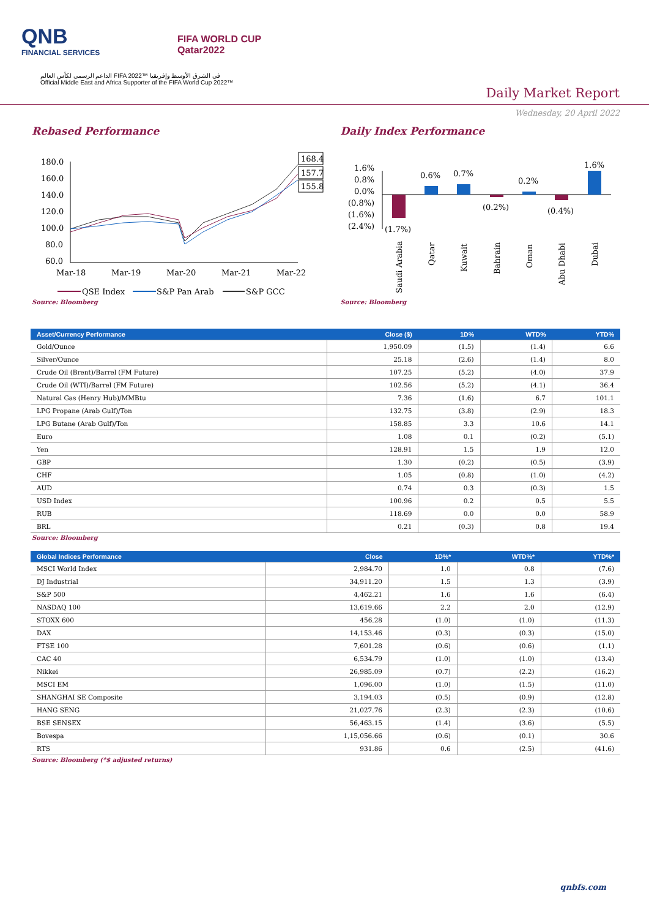QNB
FINANCIAL SERVICES
FIFA WORLD CUP
Qatar2022
الداعم الرسمي لكأس العالم FIFA 2022™ في الشرق الأوسط وإفريقيا
Official Middle East and Africa Supporter of the FIFA World Cup 2022™
Daily Market Report
Wednesday, 20 April 2022
Rebased Performance
180.0
160.0
140.0
120.0
100.0
80.0
60.0
Mar-18
Mar-19
Mar-20
Mar-21
Mar-22
168.4
157.7
155.8
QSE Index
S&P Pan Arab
S&P GCC
Source: Bloomberg
Daily Index Performance
1.6%
0.8%
0.0%
(0.8%)
(1.6%)
(2.4%)
(1.7%)
0.6%
0.7%
(0.2%)
0.2%
(0.4%)
1.6%
Saudi Arabia
Qatar
Kuwait
Bahrain
Oman
Abu Dhabi
Dubai
Source: Bloomberg
| Asset/Currency Performance | Close ($) | 1D% | WTD% | YTD% |
| --- | --- | --- | --- | --- |
| Gold/Ounce | 1,950.09 | (1.5) | (1.4) | 6.6 |
| Silver/Ounce | 25.18 | (2.6) | (1.4) | 8.0 |
| Crude Oil (Brent)/Barrel (FM Future) | 107.25 | (5.2) | (4.0) | 37.9 |
| Crude Oil (WTI)/Barrel (FM Future) | 102.56 | (5.2) | (4.1) | 36.4 |
| Natural Gas (Henry Hub)/MMBtu | 7.36 | (1.6) | 6.7 | 101.1 |
| LPG Propane (Arab Gulf)/Ton | 132.75 | (3.8) | (2.9) | 18.3 |
| LPG Butane (Arab Gulf)/Ton | 158.85 | 3.3 | 10.6 | 14.1 |
| Euro | 1.08 | 0.1 | (0.2) | (5.1) |
| Yen | 128.91 | 1.5 | 1.9 | 12.0 |
| GBP | 1.30 | (0.2) | (0.5) | (3.9) |
| CHF | 1.05 | (0.8) | (1.0) | (4.2) |
| AUD | 0.74 | 0.3 | (0.3) | 1.5 |
| USD Index | 100.96 | 0.2 | 0.5 | 5.5 |
| RUB | 118.69 | 0.0 | 0.0 | 58.9 |
| BRL | 0.21 | (0.3) | 0.8 | 19.4 |
Source: Bloomberg
| Global Indices Performance | Close | 1D%* | WTD%* | YTD%* |
| --- | --- | --- | --- | --- |
| MSCI World Index | 2,984.70 | 1.0 | 0.8 | (7.6) |
| DJ Industrial | 34,911.20 | 1.5 | 1.3 | (3.9) |
| S&P 500 | 4,462.21 | 1.6 | 1.6 | (6.4) |
| NASDAQ 100 | 13,619.66 | 2.2 | 2.0 | (12.9) |
| STOXX 600 | 456.28 | (1.0) | (1.0) | (11.3) |
| DAX | 14,153.46 | (0.3) | (0.3) | (15.0) |
| FTSE 100 | 7,601.28 | (0.6) | (0.6) | (1.1) |
| CAC 40 | 6,534.79 | (1.0) | (1.0) | (13.4) |
| Nikkei | 26,985.09 | (0.7) | (2.2) | (16.2) |
| MSCI EM | 1,096.00 | (1.0) | (1.5) | (11.0) |
| SHANGHAI SE Composite | 3,194.03 | (0.5) | (0.9) | (12.8) |
| HANG SENG | 21,027.76 | (2.3) | (2.3) | (10.6) |
| BSE SENSEX | 56,463.15 | (1.4) | (3.6) | (5.5) |
| Bovespa | 1,15,056.66 | (0.6) | (0.1) | 30.6 |
| RTS | 931.86 | 0.6 | (2.5) | (41.6) |
Source: Bloomberg (*$ adjusted returns)
qnbfs.com